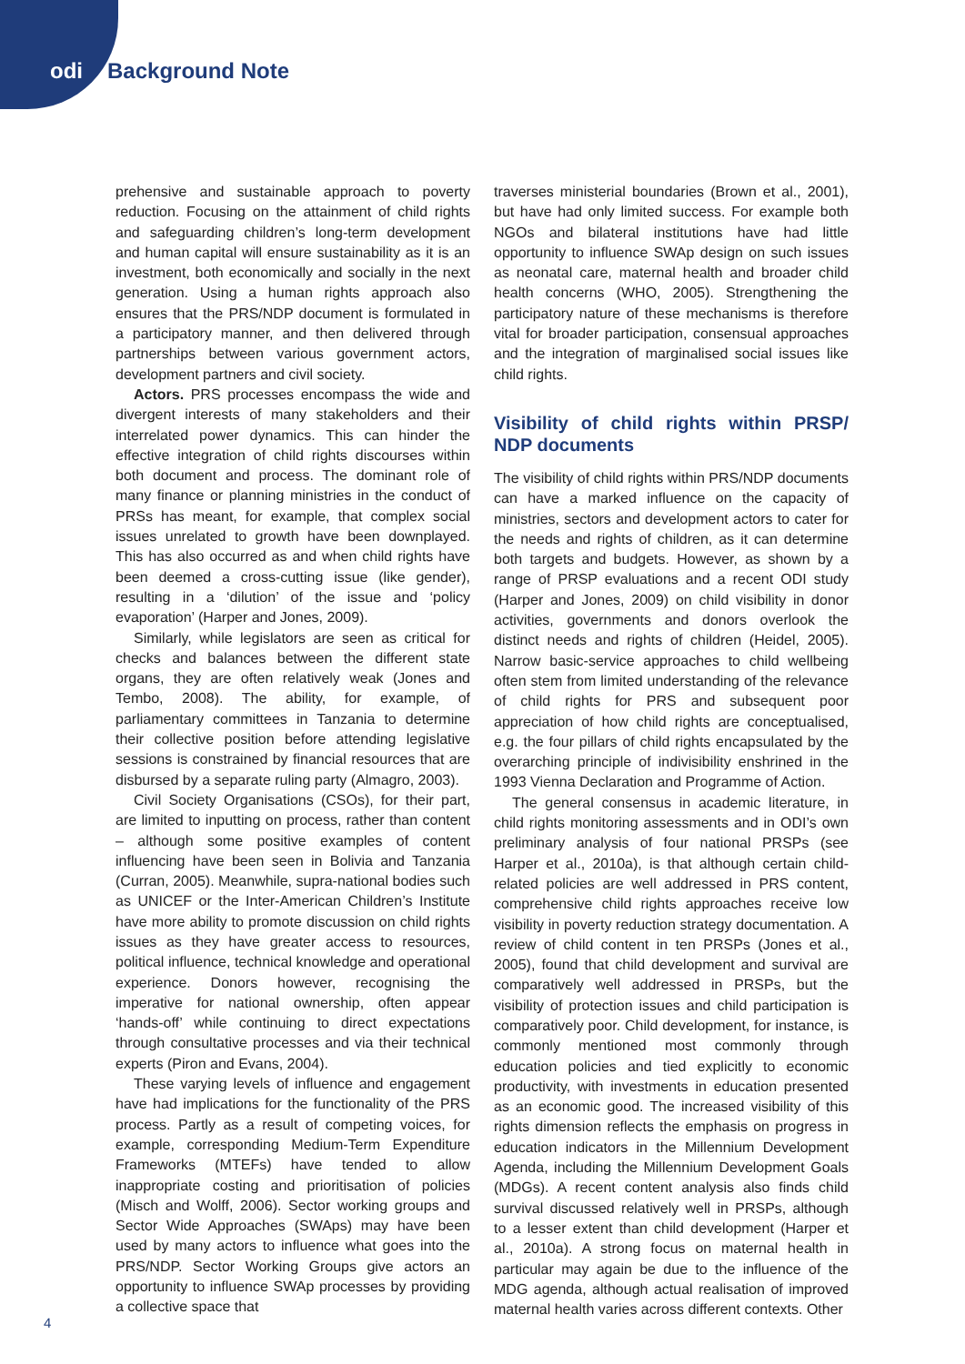odi Background Note
prehensive and sustainable approach to poverty reduction. Focusing on the attainment of child rights and safeguarding children’s long-term development and human capital will ensure sustainability as it is an investment, both economically and socially in the next generation. Using a human rights approach also ensures that the PRS/NDP document is formulated in a participatory manner, and then delivered through partnerships between various government actors, development partners and civil society.
Actors. PRS processes encompass the wide and divergent interests of many stakeholders and their interrelated power dynamics. This can hinder the effective integration of child rights discourses within both document and process. The dominant role of many finance or planning ministries in the conduct of PRSs has meant, for example, that complex social issues unrelated to growth have been downplayed. This has also occurred as and when child rights have been deemed a cross-cutting issue (like gender), resulting in a ‘dilution’ of the issue and ‘policy evaporation’ (Harper and Jones, 2009).
Similarly, while legislators are seen as critical for checks and balances between the different state organs, they are often relatively weak (Jones and Tembo, 2008). The ability, for example, of parliamentary committees in Tanzania to determine their collective position before attending legislative sessions is constrained by financial resources that are disbursed by a separate ruling party (Almagro, 2003).
Civil Society Organisations (CSOs), for their part, are limited to inputting on process, rather than content – although some positive examples of content influencing have been seen in Bolivia and Tanzania (Curran, 2005). Meanwhile, supra-national bodies such as UNICEF or the Inter-American Children’s Institute have more ability to promote discussion on child rights issues as they have greater access to resources, political influence, technical knowledge and operational experience. Donors however, recognising the imperative for national ownership, often appear ‘hands-off’ while continuing to direct expectations through consultative processes and via their technical experts (Piron and Evans, 2004).
These varying levels of influence and engagement have had implications for the functionality of the PRS process. Partly as a result of competing voices, for example, corresponding Medium-Term Expenditure Frameworks (MTEFs) have tended to allow inappropriate costing and prioritisation of policies (Misch and Wolff, 2006). Sector working groups and Sector Wide Approaches (SWAps) may have been used by many actors to influence what goes into the PRS/NDP. Sector Working Groups give actors an opportunity to influence SWAp processes by providing a collective space that
traverses ministerial boundaries (Brown et al., 2001), but have had only limited success. For example both NGOs and bilateral institutions have had little opportunity to influence SWAp design on such issues as neonatal care, maternal health and broader child health concerns (WHO, 2005). Strengthening the participatory nature of these mechanisms is therefore vital for broader participation, consensual approaches and the integration of marginalised social issues like child rights.
Visibility of child rights within PRSP/ NDP documents
The visibility of child rights within PRS/NDP documents can have a marked influence on the capacity of ministries, sectors and development actors to cater for the needs and rights of children, as it can determine both targets and budgets. However, as shown by a range of PRSP evaluations and a recent ODI study (Harper and Jones, 2009) on child visibility in donor activities, governments and donors overlook the distinct needs and rights of children (Heidel, 2005). Narrow basic-service approaches to child wellbeing often stem from limited understanding of the relevance of child rights for PRS and subsequent poor appreciation of how child rights are conceptualised, e.g. the four pillars of child rights encapsulated by the overarching principle of indivisibility enshrined in the 1993 Vienna Declaration and Programme of Action.
The general consensus in academic literature, in child rights monitoring assessments and in ODI’s own preliminary analysis of four national PRSPs (see Harper et al., 2010a), is that although certain child-related policies are well addressed in PRS content, comprehensive child rights approaches receive low visibility in poverty reduction strategy documentation. A review of child content in ten PRSPs (Jones et al., 2005), found that child development and survival are comparatively well addressed in PRSPs, but the visibility of protection issues and child participation is comparatively poor. Child development, for instance, is commonly mentioned most commonly through education policies and tied explicitly to economic productivity, with investments in education presented as an economic good. The increased visibility of this rights dimension reflects the emphasis on progress in education indicators in the Millennium Development Agenda, including the Millennium Development Goals (MDGs). A recent content analysis also finds child survival discussed relatively well in PRSPs, although to a lesser extent than child development (Harper et al., 2010a). A strong focus on maternal health in particular may again be due to the influence of the MDG agenda, although actual realisation of improved maternal health varies across different contexts. Other
4